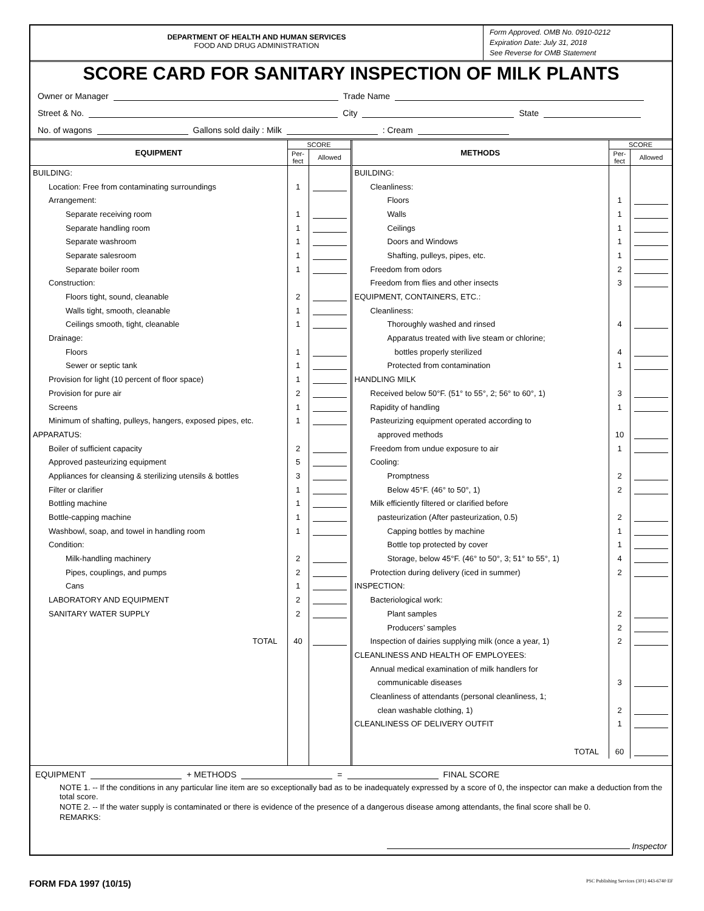DEPARTMENT OF HEALTH AND HUMAN SERVICES
FOOD AND DRUG ADMINISTRATION
Form Approved. OMB No. 0910-0212
Expiration Date: July 31, 2018
See Reverse for OMB Statement
SCORE CARD FOR SANITARY INSPECTION OF MILK PLANTS
Owner or Manager Trade Name
Street & No. City State
No. of wagons Gallons sold daily : Milk : Cream
| EQUIPMENT | SCORE | |
| --- | --- | --- |
| | Per- fect | Allowed |
| BUILDING: | | |
| Location: Free from contaminating surroundings | 1 | |
| Arrangement: | | |
| Separate receiving room | 1 | |
| Separate handling room | 1 | |
| Separate washroom | 1 | |
| Separate salesroom | 1 | |
| Separate boiler room | 1 | |
| Construction: | | |
| Floors tight, sound, cleanable | 2 | |
| Walls tight, smooth, cleanable | 1 | |
| Ceilings smooth, tight, cleanable | 1 | |
| Drainage: | | |
| Floors | 1 | |
| Sewer or septic tank | 1 | |
| Provision for light (10 percent of floor space) | 1 | |
| Provision for pure air | 2 | |
| Screens | 1 | |
| Minimum of shafting, pulleys, hangers, exposed pipes, etc. | 1 | |
| APPARATUS: | | |
| Boiler of sufficient capacity | 2 | |
| Approved pasteurizing equipment | 5 | |
| Appliances for cleansing & sterilizing utensils & bottles | 3 | |
| Filter or clarifier | 1 | |
| Bottling machine | 1 | |
| Bottle-capping machine | 1 | |
| Washbowl, soap, and towel in handling room | 1 | |
| Condition: | | |
| Milk-handling machinery | 2 | |
| Pipes, couplings, and pumps | 2 | |
| Cans | 1 | |
| LABORATORY AND EQUIPMENT | 2 | |
| SANITARY WATER SUPPLY | 2 | |
| TOTAL | 40 | |
| METHODS | SCORE | |
| --- | --- | --- |
| | Per- fect | Allowed |
| BUILDING: | | |
| Cleanliness: | | |
| Floors | 1 | |
| Walls | 1 | |
| Ceilings | 1 | |
| Doors and Windows | 1 | |
| Shafting, pulleys, pipes, etc. | 1 | |
| Freedom from odors | 2 | |
| Freedom from flies and other insects | 3 | |
| EQUIPMENT, CONTAINERS, ETC.: | | |
| Cleanliness: | | |
| Thoroughly washed and rinsed | 4 | |
| Apparatus treated with live steam or chlorine; | | |
| bottles properly sterilized | 4 | |
| Protected from contamination | 1 | |
| HANDLING MILK | | |
| Received below 50°F. (51° to 55°, 2; 56° to 60°, 1) | 3 | |
| Rapidity of handling | 1 | |
| Pasteurizing equipment operated according to | | |
| approved methods | 10 | |
| Freedom from undue exposure to air | 1 | |
| Cooling: | | |
| Promptness | 2 | |
| Below 45°F. (46° to 50°, 1) | 2 | |
| Milk efficiently filtered or clarified before | | |
| pasteurization (After pasteurization, 0.5) | 2 | |
| Capping bottles by machine | 1 | |
| Bottle top protected by cover | 1 | |
| Storage, below 45°F. (46° to 50°, 3; 51° to 55°, 1) | 4 | |
| Protection during delivery (iced in summer) | 2 | |
| INSPECTION: | | |
| Bacteriological work: | | |
| Plant samples | 2 | |
| Producers’ samples | 2 | |
| Inspection of dairies supplying milk (once a year, 1) | 2 | |
| CLEANLINESS AND HEALTH OF EMPLOYEES: | | |
| Annual medical examination of milk handlers for | | |
| communicable diseases | 3 | |
| Cleanliness of attendants (personal cleanliness, 1; | | |
| clean washable clothing, 1) | 2 | |
| CLEANLINESS OF DELIVERY OUTFIT | 1 | |
| TOTAL | 60 | |
EQUIPMENT + METHODS = FINAL SCORE
NOTE 1. -- If the conditions in any particular line item are so exceptionally bad as to be inadequately expressed by a score of 0, the inspector can make a deduction from the total score.
NOTE 2. -- If the water supply is contaminated or there is evidence of the presence of a dangerous disease among attendants, the final score shall be 0.
REMARKS:
Inspector
FORM FDA 1997 (10/15) PSC Publishing Services (301) 443-6740 EF